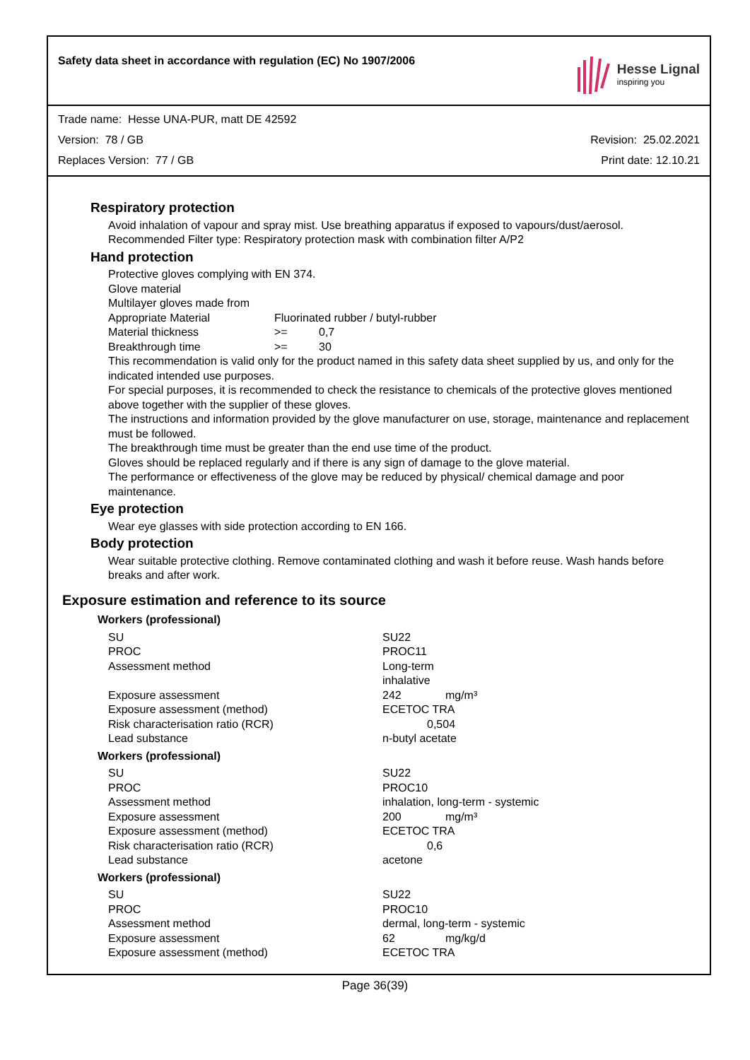Safety data sheet in accordance with regulation (EC) No 1907/2006
Hesse Lignal
inspiring you
Trade name: Hesse UNA-PUR, matt DE 42592
Version: 78 / GB Revision: 25.02.2021
Replaces Version: 77 / GB Print date: 12.10.21
Respiratory protection
Avoid inhalation of vapour and spray mist. Use breathing apparatus if exposed to vapours/dust/aerosol.
Recommended Filter type: Respiratory protection mask with combination filter A/P2
Hand protection
Protective gloves complying with EN 374.
Glove material
Multilayer gloves made from
| Appropriate Material | Fluorinated rubber / butyl-rubber | |
| Material thickness | >= | 0,7 |
| Breakthrough time | >= | 30 |
This recommendation is valid only for the product named in this safety data sheet supplied by us, and only for the indicated intended use purposes.
For special purposes, it is recommended to check the resistance to chemicals of the protective gloves mentioned above together with the supplier of these gloves.
The instructions and information provided by the glove manufacturer on use, storage, maintenance and replacement must be followed.
The breakthrough time must be greater than the end use time of the product.
Gloves should be replaced regularly and if there is any sign of damage to the glove material.
The performance or effectiveness of the glove may be reduced by physical/ chemical damage and poor maintenance.
Eye protection
Wear eye glasses with side protection according to EN 166.
Body protection
Wear suitable protective clothing. Remove contaminated clothing and wash it before reuse. Wash hands before breaks and after work.
Exposure estimation and reference to its source
Workers (professional)
| SU | SU22 |
| PROC | PROC11 |
| Assessment method | Long-term inhalative |
| Exposure assessment | 242 mg/m³ |
| Exposure assessment (method) | ECETOC TRA |
| Risk characterisation ratio (RCR) | 0,504 |
| Lead substance | n-butyl acetate |
Workers (professional)
| SU | SU22 |
| PROC | PROC10 |
| Assessment method | inhalation, long-term - systemic |
| Exposure assessment | 200 mg/m³ |
| Exposure assessment (method) | ECETOC TRA |
| Risk characterisation ratio (RCR) | 0,6 |
| Lead substance | acetone |
Workers (professional)
| SU | SU22 |
| PROC | PROC10 |
| Assessment method | dermal, long-term - systemic |
| Exposure assessment | 62 mg/kg/d |
| Exposure assessment (method) | ECETOC TRA |
Page 36(39)